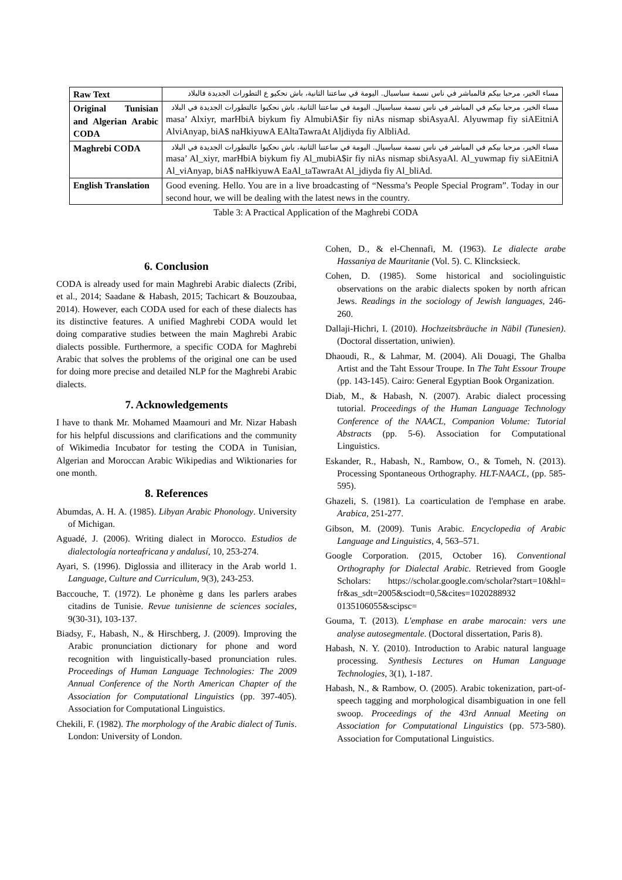| Raw Text | مساء الخير، مرحبا بيكم فالمباشر في ناس نسمة سباسيال. اليومة في ساعتنا الثانية، باش نحكيو ع التطورات الجديدة فالبلاد |
| Original Tunisian and Algerian Arabic CODA | مساء الخير، مرحبا بيكم في المباشر في ناس نسمة سباسيال. اليومة في ساعتنا الثانية، باش نحكيوا عالتطورات الجديدة في البلاد masa’ Alxiyr, marHbiA biykum fiy AlmubiA$ir fiy niAs nismap sbiAsyaAl. Alyuwmap fiy siAEitniA AlviAnyap, biA$ naHkiyuwA EAltaTawraAt Aljdiyda fiy AlbliAd. |
| Maghrebi CODA | مساء الخير، مرحبا بيكم في المباشر في ناس نسمة سباسيال. اليومة في ساعتنا الثانية، باش نحكيوا عالتطورات الجديدة في البلاد masa’ Al_xiyr, marHbiA biykum fiy Al_mubiA$ir fiy niAs nismap sbiAsyaAl. Al_yuwmap fiy siAEitniA Al_viAnyap, biA$ naHkiyuwA EaAl_taTawraAt Al_jdiyda fiy Al_bliAd. |
| English Translation | Good evening. Hello. You are in a live broadcasting of “Nessma’s People Special Program”. Today in our second hour, we will be dealing with the latest news in the country. |
Table 3: A Practical Application of the Maghrebi CODA
6. Conclusion
CODA is already used for main Maghrebi Arabic dialects (Zribi, et al., 2014; Saadane & Habash, 2015; Tachicart & Bouzoubaa, 2014). However, each CODA used for each of these dialects has its distinctive features. A unified Maghrebi CODA would let doing comparative studies between the main Maghrebi Arabic dialects possible. Furthermore, a specific CODA for Maghrebi Arabic that solves the problems of the original one can be used for doing more precise and detailed NLP for the Maghrebi Arabic dialects.
7. Acknowledgements
I have to thank Mr. Mohamed Maamouri and Mr. Nizar Habash for his helpful discussions and clarifications and the community of Wikimedia Incubator for testing the CODA in Tunisian, Algerian and Moroccan Arabic Wikipedias and Wiktionaries for one month.
8. References
Abumdas, A. H. A. (1985). Libyan Arabic Phonology. University of Michigan.
Aguadé, J. (2006). Writing dialect in Morocco. Estudios de dialectología norteafricana y andalusí, 10, 253-274.
Ayari, S. (1996). Diglossia and illiteracy in the Arab world 1. Language, Culture and Curriculum, 9(3), 243-253.
Baccouche, T. (1972). Le phonème g dans les parlers arabes citadins de Tunisie. Revue tunisienne de sciences sociales, 9(30-31), 103-137.
Biadsy, F., Habash, N., & Hirschberg, J. (2009). Improving the Arabic pronunciation dictionary for phone and word recognition with linguistically-based pronunciation rules. Proceedings of Human Language Technologies: The 2009 Annual Conference of the North American Chapter of the Association for Computational Linguistics (pp. 397-405). Association for Computational Linguistics.
Chekili, F. (1982). The morphology of the Arabic dialect of Tunis. London: University of London.
Cohen, D., & el-Chennafi, M. (1963). Le dialecte arabe Hassaniya de Mauritanie (Vol. 5). C. Klincksieck.
Cohen, D. (1985). Some historical and sociolinguistic observations on the arabic dialects spoken by north african Jews. Readings in the sociology of Jewish languages, 246-260.
Dallaji-Hichri, I. (2010). Hochzeitsbräuche in Nābil (Tunesien). (Doctoral dissertation, uniwien).
Dhaoudi, R., & Lahmar, M. (2004). Ali Douagi, The Ghalba Artist and the Taht Essour Troupe. In The Taht Essour Troupe (pp. 143-145). Cairo: General Egyptian Book Organization.
Diab, M., & Habash, N. (2007). Arabic dialect processing tutorial. Proceedings of the Human Language Technology Conference of the NAACL, Companion Volume: Tutorial Abstracts (pp. 5-6). Association for Computational Linguistics.
Eskander, R., Habash, N., Rambow, O., & Tomeh, N. (2013). Processing Spontaneous Orthography. HLT-NAACL, (pp. 585-595).
Ghazeli, S. (1981). La coarticulation de l'emphase en arabe. Arabica, 251-277.
Gibson, M. (2009). Tunis Arabic. Encyclopedia of Arabic Language and Linguistics, 4, 563–571.
Google Corporation. (2015, October 16). Conventional Orthography for Dialectal Arabic. Retrieved from Google Scholars: https://scholar.google.com/scholar?start=10&hl= fr&as_sdt=2005&sciodt=0,5&cites=1020288932 0135106055&scipsc=
Gouma, T. (2013). L'emphase en arabe marocain: vers une analyse autosegmentale. (Doctoral dissertation, Paris 8).
Habash, N. Y. (2010). Introduction to Arabic natural language processing. Synthesis Lectures on Human Language Technologies, 3(1), 1-187.
Habash, N., & Rambow, O. (2005). Arabic tokenization, part-of-speech tagging and morphological disambiguation in one fell swoop. Proceedings of the 43rd Annual Meeting on Association for Computational Linguistics (pp. 573-580). Association for Computational Linguistics.